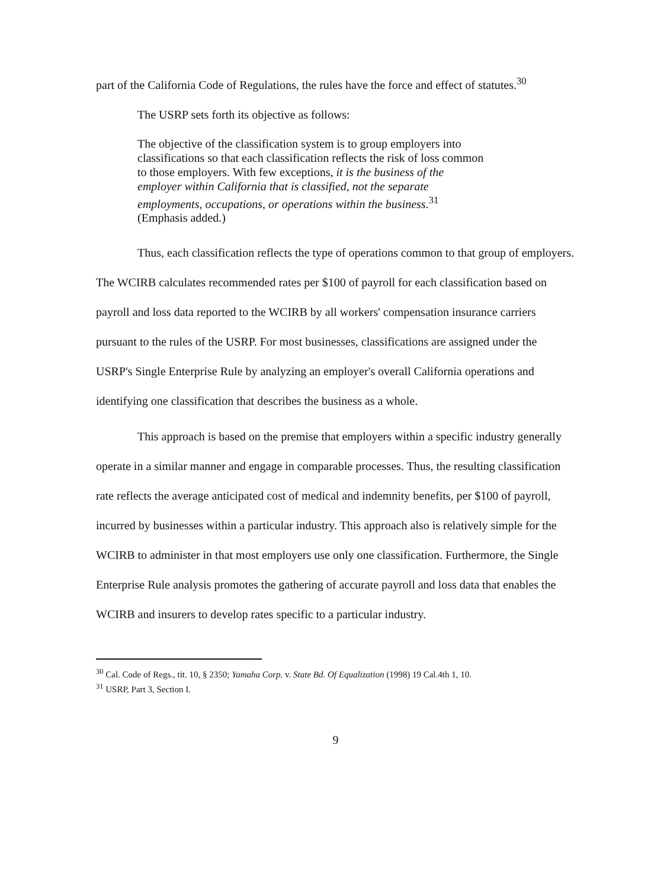part of the California Code of Regulations, the rules have the force and effect of statutes.<sup>30</sup>
The USRP sets forth its objective as follows:
The objective of the classification system is to group employers into classifications so that each classification reflects the risk of loss common to those employers. With few exceptions, it is the business of the employer within California that is classified, not the separate employments, occupations, or operations within the business.<sup>31</sup> (Emphasis added.)
Thus, each classification reflects the type of operations common to that group of employers. The WCIRB calculates recommended rates per $100 of payroll for each classification based on payroll and loss data reported to the WCIRB by all workers' compensation insurance carriers pursuant to the rules of the USRP. For most businesses, classifications are assigned under the USRP's Single Enterprise Rule by analyzing an employer's overall California operations and identifying one classification that describes the business as a whole.
This approach is based on the premise that employers within a specific industry generally operate in a similar manner and engage in comparable processes. Thus, the resulting classification rate reflects the average anticipated cost of medical and indemnity benefits, per $100 of payroll, incurred by businesses within a particular industry. This approach also is relatively simple for the WCIRB to administer in that most employers use only one classification. Furthermore, the Single Enterprise Rule analysis promotes the gathering of accurate payroll and loss data that enables the WCIRB and insurers to develop rates specific to a particular industry.
<sup>30</sup> Cal. Code of Regs., tit. 10, § 2350; Yamaha Corp. v. State Bd. Of Equalization (1998) 19 Cal.4th 1, 10.
<sup>31</sup> USRP, Part 3, Section I.
9